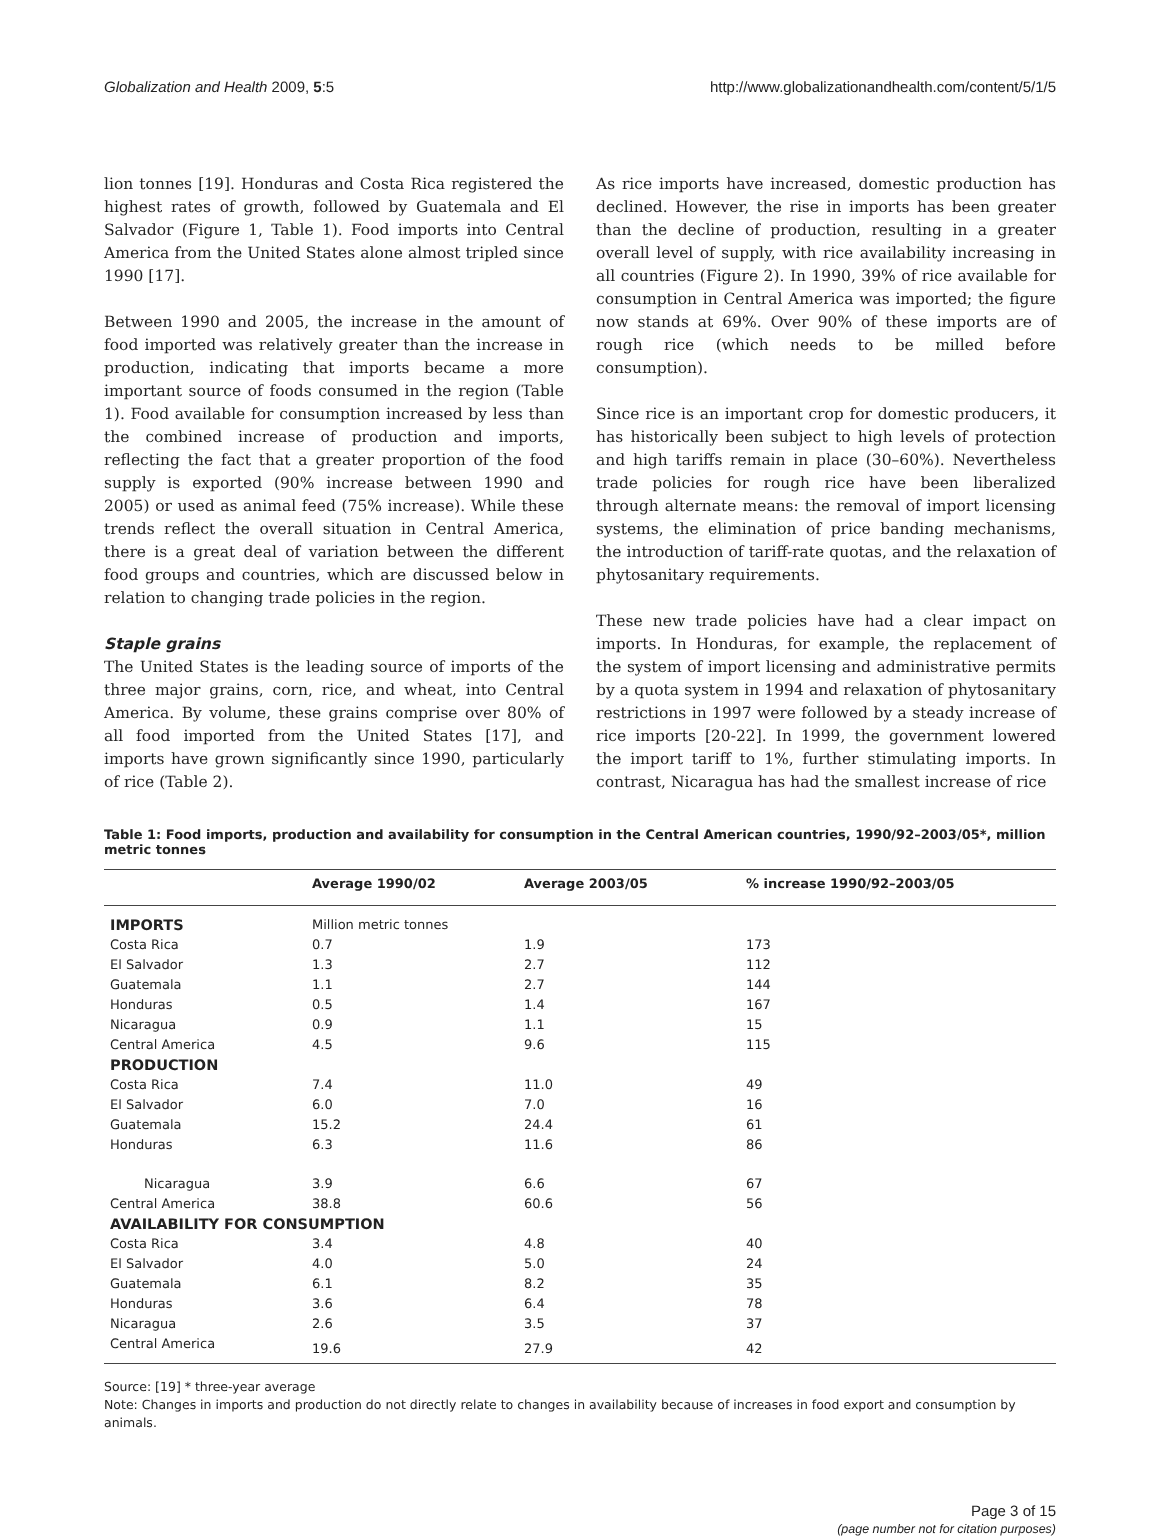Globalization and Health 2009, 5:5 http://www.globalizationandhealth.com/content/5/1/5
lion tonnes [19]. Honduras and Costa Rica registered the highest rates of growth, followed by Guatemala and El Salvador (Figure 1, Table 1). Food imports into Central America from the United States alone almost tripled since 1990 [17].
Between 1990 and 2005, the increase in the amount of food imported was relatively greater than the increase in production, indicating that imports became a more important source of foods consumed in the region (Table 1). Food available for consumption increased by less than the combined increase of production and imports, reflecting the fact that a greater proportion of the food supply is exported (90% increase between 1990 and 2005) or used as animal feed (75% increase). While these trends reflect the overall situation in Central America, there is a great deal of variation between the different food groups and countries, which are discussed below in relation to changing trade policies in the region.
Staple grains
The United States is the leading source of imports of the three major grains, corn, rice, and wheat, into Central America. By volume, these grains comprise over 80% of all food imported from the United States [17], and imports have grown significantly since 1990, particularly of rice (Table 2).
As rice imports have increased, domestic production has declined. However, the rise in imports has been greater than the decline of production, resulting in a greater overall level of supply, with rice availability increasing in all countries (Figure 2). In 1990, 39% of rice available for consumption in Central America was imported; the figure now stands at 69%. Over 90% of these imports are of rough rice (which needs to be milled before consumption).
Since rice is an important crop for domestic producers, it has historically been subject to high levels of protection and high tariffs remain in place (30–60%). Nevertheless trade policies for rough rice have been liberalized through alternate means: the removal of import licensing systems, the elimination of price banding mechanisms, the introduction of tariff-rate quotas, and the relaxation of phytosanitary requirements.
These new trade policies have had a clear impact on imports. In Honduras, for example, the replacement of the system of import licensing and administrative permits by a quota system in 1994 and relaxation of phytosanitary restrictions in 1997 were followed by a steady increase of rice imports [20-22]. In 1999, the government lowered the import tariff to 1%, further stimulating imports. In contrast, Nicaragua has had the smallest increase of rice
Table 1: Food imports, production and availability for consumption in the Central American countries, 1990/92–2003/05*, million metric tonnes
| | Average 1990/02 | Average 2003/05 | % increase 1990/92–2003/05 |
| --- | --- | --- | --- |
| IMPORTS | Million metric tonnes | | |
| Costa Rica | 0.7 | 1.9 | 173 |
| El Salvador | 1.3 | 2.7 | 112 |
| Guatemala | 1.1 | 2.7 | 144 |
| Honduras | 0.5 | 1.4 | 167 |
| Nicaragua | 0.9 | 1.1 | 15 |
| Central America | 4.5 | 9.6 | 115 |
| PRODUCTION | | | |
| Costa Rica | 7.4 | 11.0 | 49 |
| El Salvador | 6.0 | 7.0 | 16 |
| Guatemala | 15.2 | 24.4 | 61 |
| Honduras | 6.3 | 11.6 | 86 |
| Nicaragua | 3.9 | 6.6 | 67 |
| Central America | 38.8 | 60.6 | 56 |
| AVAILABILITY FOR CONSUMPTION | | | |
| Costa Rica | 3.4 | 4.8 | 40 |
| El Salvador | 4.0 | 5.0 | 24 |
| Guatemala | 6.1 | 8.2 | 35 |
| Honduras | 3.6 | 6.4 | 78 |
| Nicaragua | 2.6 | 3.5 | 37 |
| Central America | 19.6 | 27.9 | 42 |
Source: [19] * three-year average
Note: Changes in imports and production do not directly relate to changes in availability because of increases in food export and consumption by animals.
Page 3 of 15
(page number not for citation purposes)